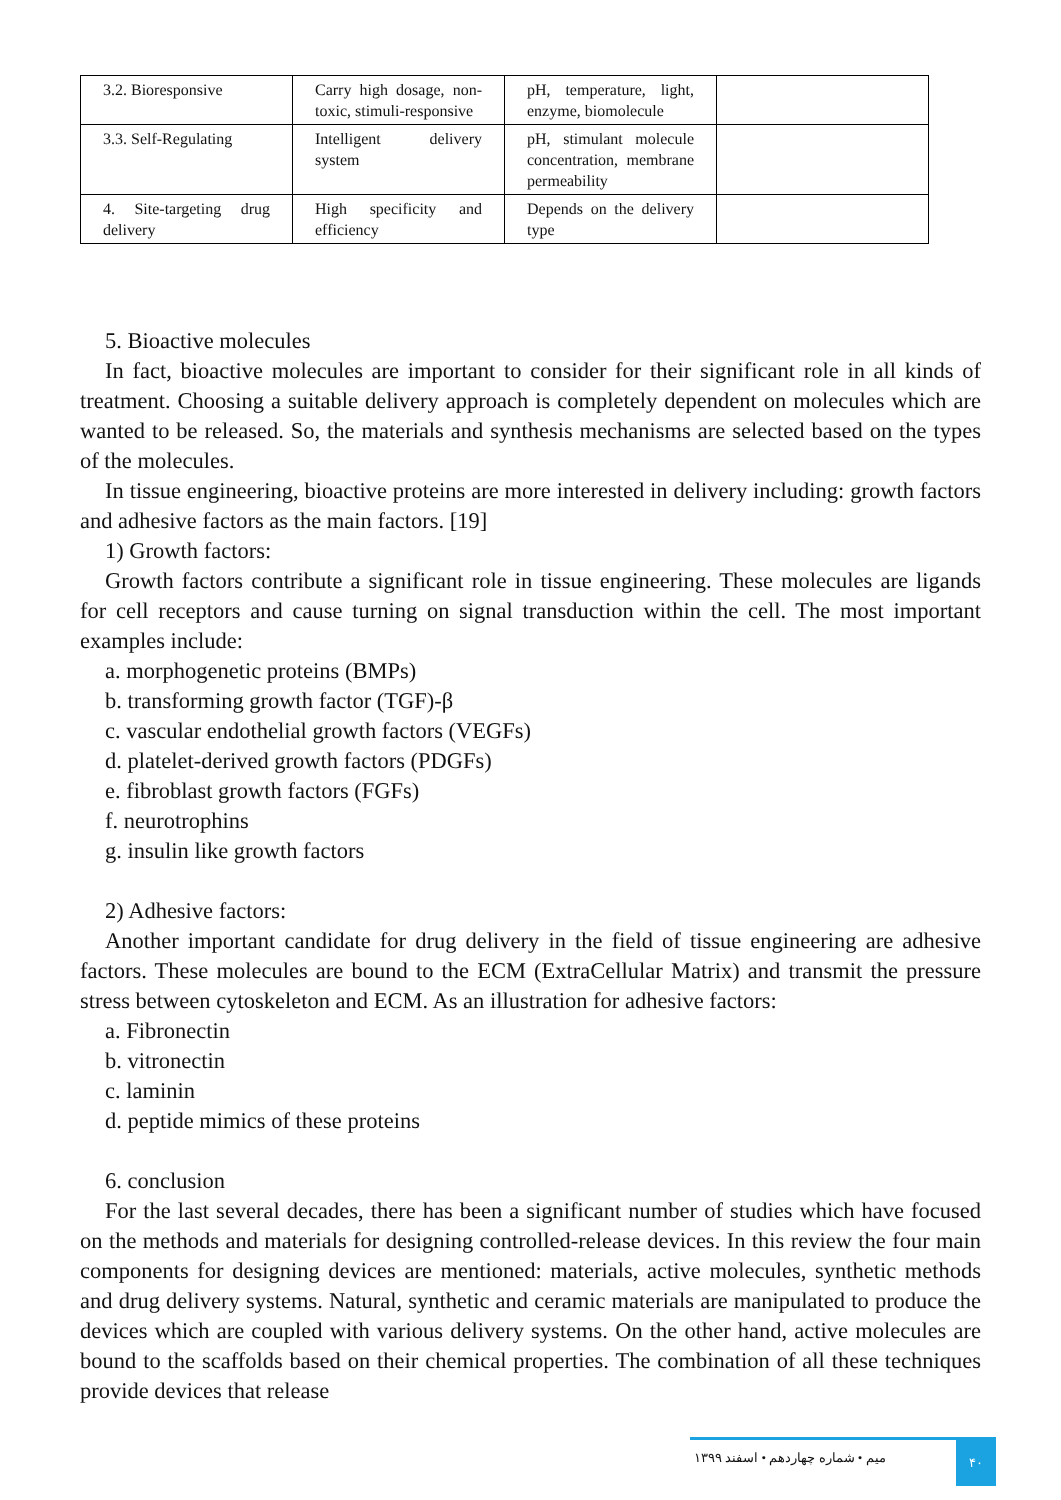| 3.2. Bioresponsive | Carry high dosage, non-toxic, stimuli-responsive | pH, temperature, light, enzyme, biomolecule | |
| 3.3. Self-Regulating | Intelligent delivery system | pH, stimulant molecule concentration, membrane permeability | |
| 4. Site-targeting drug delivery | High specificity and efficiency | Depends on the delivery type | |
5. Bioactive molecules
In fact, bioactive molecules are important to consider for their significant role in all kinds of treatment. Choosing a suitable delivery approach is completely dependent on molecules which are wanted to be released. So, the materials and synthesis mechanisms are selected based on the types of the molecules.
In tissue engineering, bioactive proteins are more interested in delivery including: growth factors and adhesive factors as the main factors. [19]
1) Growth factors:
Growth factors contribute a significant role in tissue engineering. These molecules are ligands for cell receptors and cause turning on signal transduction within the cell. The most important examples include:
a. morphogenetic proteins (BMPs)
b. transforming growth factor (TGF)-β
c. vascular endothelial growth factors (VEGFs)
d. platelet-derived growth factors (PDGFs)
e. fibroblast growth factors (FGFs)
f. neurotrophins
g. insulin like growth factors
2) Adhesive factors:
Another important candidate for drug delivery in the field of tissue engineering are adhesive factors. These molecules are bound to the ECM (ExtraCellular Matrix) and transmit the pressure stress between cytoskeleton and ECM. As an illustration for adhesive factors:
a. Fibronectin
b. vitronectin
c. laminin
d. peptide mimics of these proteins
6. conclusion
For the last several decades, there has been a significant number of studies which have focused on the methods and materials for designing controlled-release devices. In this review the four main components for designing devices are mentioned: materials, active molecules, synthetic methods and drug delivery systems. Natural, synthetic and ceramic materials are manipulated to produce the devices which are coupled with various delivery systems. On the other hand, active molecules are bound to the scaffolds based on their chemical properties. The combination of all these techniques provide devices that release
میم • شماره چهاردهم • اسفند ۱۳۹۹
۴۰